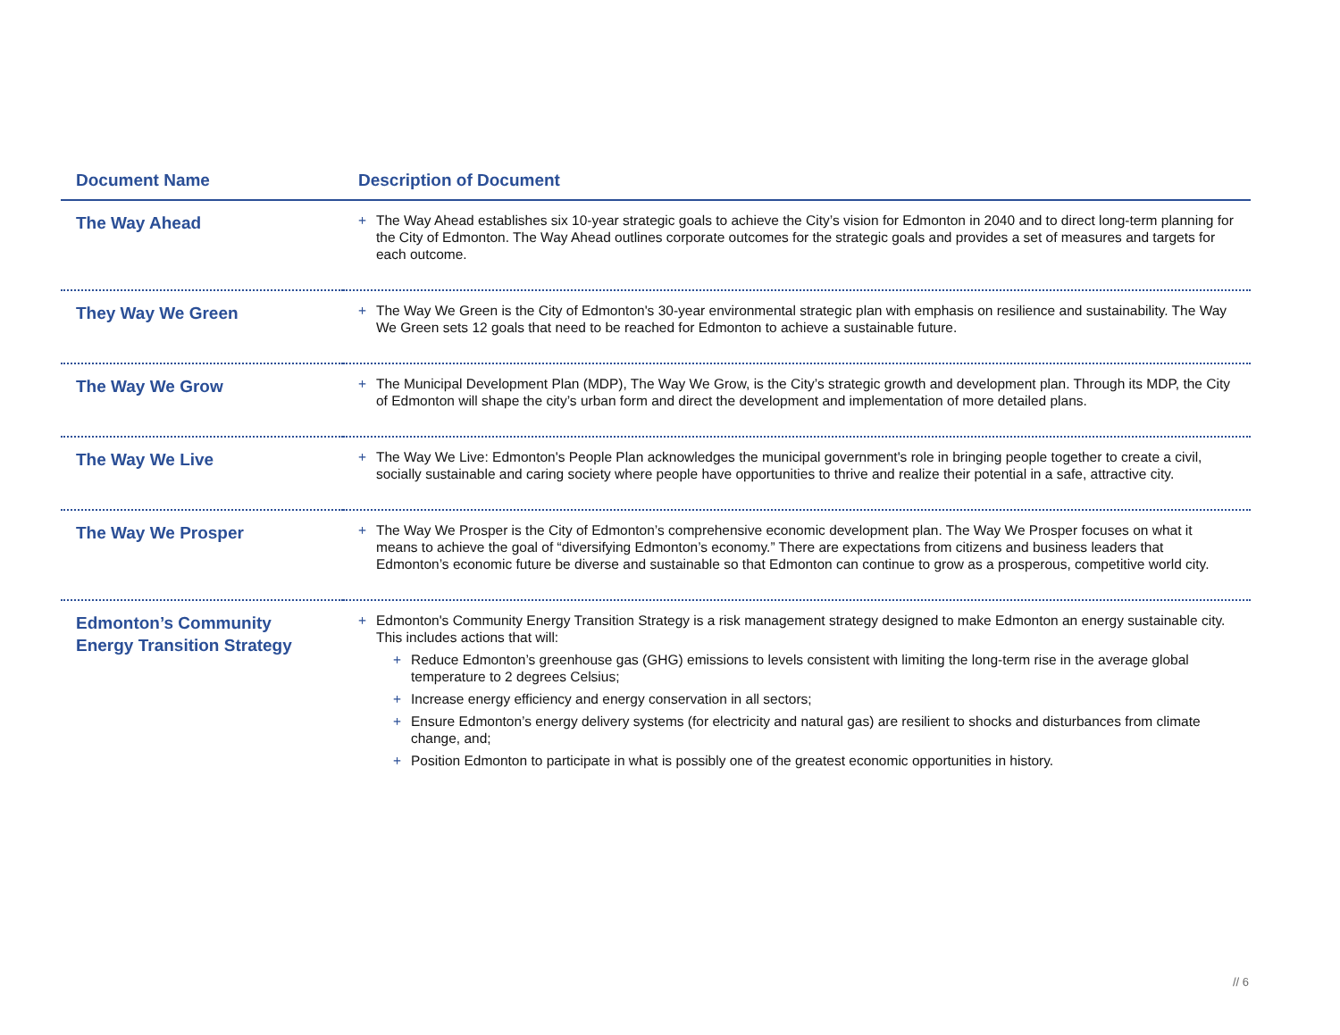| Document Name | Description of Document |
| --- | --- |
| The Way Ahead | + The Way Ahead establishes six 10-year strategic goals to achieve the City’s vision for Edmonton in 2040 and to direct long-term planning for the City of Edmonton. The Way Ahead outlines corporate outcomes for the strategic goals and provides a set of measures and targets for each outcome. |
| They Way We Green | + The Way We Green is the City of Edmonton's 30-year environmental strategic plan with emphasis on resilience and sustainability. The Way We Green sets 12 goals that need to be reached for Edmonton to achieve a sustainable future. |
| The Way We Grow | + The Municipal Development Plan (MDP), The Way We Grow, is the City’s strategic growth and development plan. Through its MDP, the City of Edmonton will shape the city’s urban form and direct the development and implementation of more detailed plans. |
| The Way We Live | + The Way We Live: Edmonton's People Plan acknowledges the municipal government's role in bringing people together to create a civil, socially sustainable and caring society where people have opportunities to thrive and realize their potential in a safe, attractive city. |
| The Way We Prosper | + The Way We Prosper is the City of Edmonton’s comprehensive economic development plan. The Way We Prosper focuses on what it means to achieve the goal of “diversifying Edmonton’s economy.” There are expectations from citizens and business leaders that Edmonton’s economic future be diverse and sustainable so that Edmonton can continue to grow as a prosperous, competitive world city. |
| Edmonton’s Community Energy Transition Strategy | + Edmonton's Community Energy Transition Strategy is a risk management strategy designed to make Edmonton an energy sustainable city. This includes actions that will: + Reduce Edmonton’s greenhouse gas (GHG) emissions to levels consistent with limiting the long-term rise in the average global temperature to 2 degrees Celsius; + Increase energy efficiency and energy conservation in all sectors; + Ensure Edmonton’s energy delivery systems (for electricity and natural gas) are resilient to shocks and disturbances from climate change, and; + Position Edmonton to participate in what is possibly one of the greatest economic opportunities in history. |
// 6